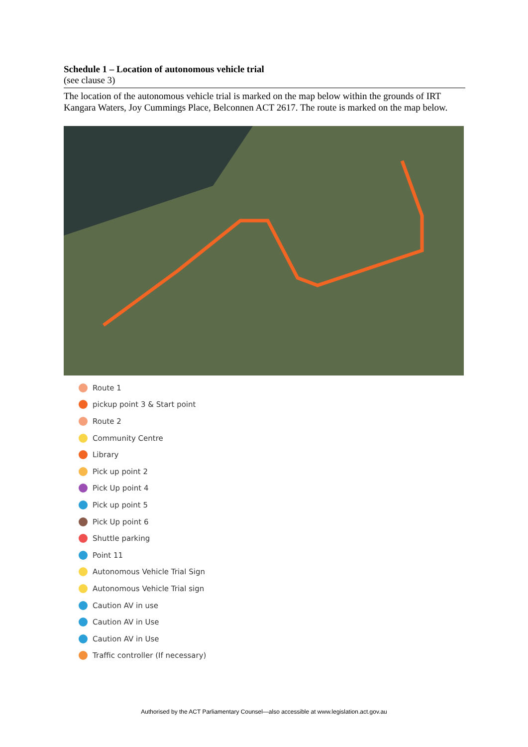Schedule 1 – Location of autonomous vehicle trial
(see clause 3)
The location of the autonomous vehicle trial is marked on the map below within the grounds of IRT Kangara Waters, Joy Cummings Place, Belconnen ACT 2617. The route is marked on the map below.
Route 1
pickup point 3 & Start point
Route 2
Community Centre
Library
Pick up point 2
Pick Up point 4
Pick up point 5
Pick Up point 6
Shuttle parking
Point 11
Autonomous Vehicle Trial Sign
Autonomous Vehicle Trial sign
Caution AV in use
Caution AV in Use
Caution AV in Use
Traffic controller (If necessary)
Authorised by the ACT Parliamentary Counsel—also accessible at www.legislation.act.gov.au